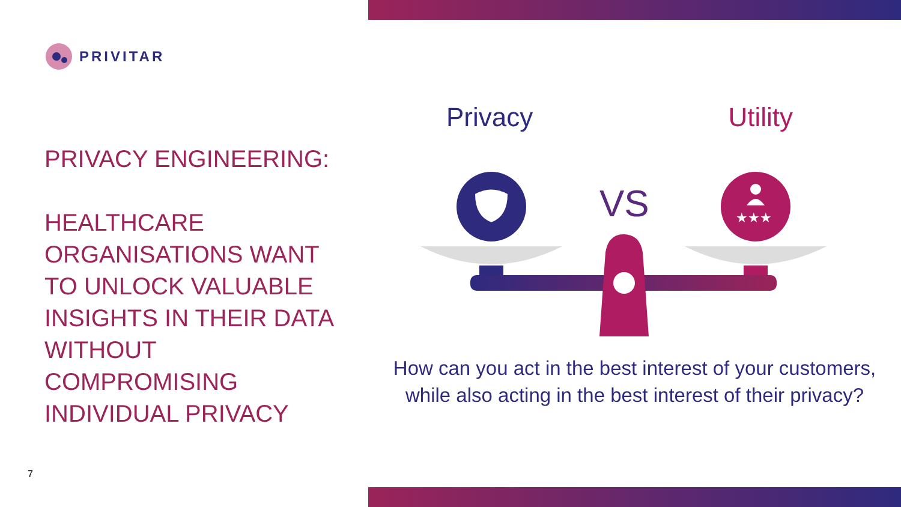PRIVITAR
PRIVACY ENGINEERING:
HEALTHCARE ORGANISATIONS WANT TO UNLOCK VALUABLE INSIGHTS IN THEIR DATA WITHOUT COMPROMISING INDIVIDUAL PRIVACY
Privacy Utility
VS
★★★
How can you act in the best interest of your customers, while also acting in the best interest of their privacy?
7